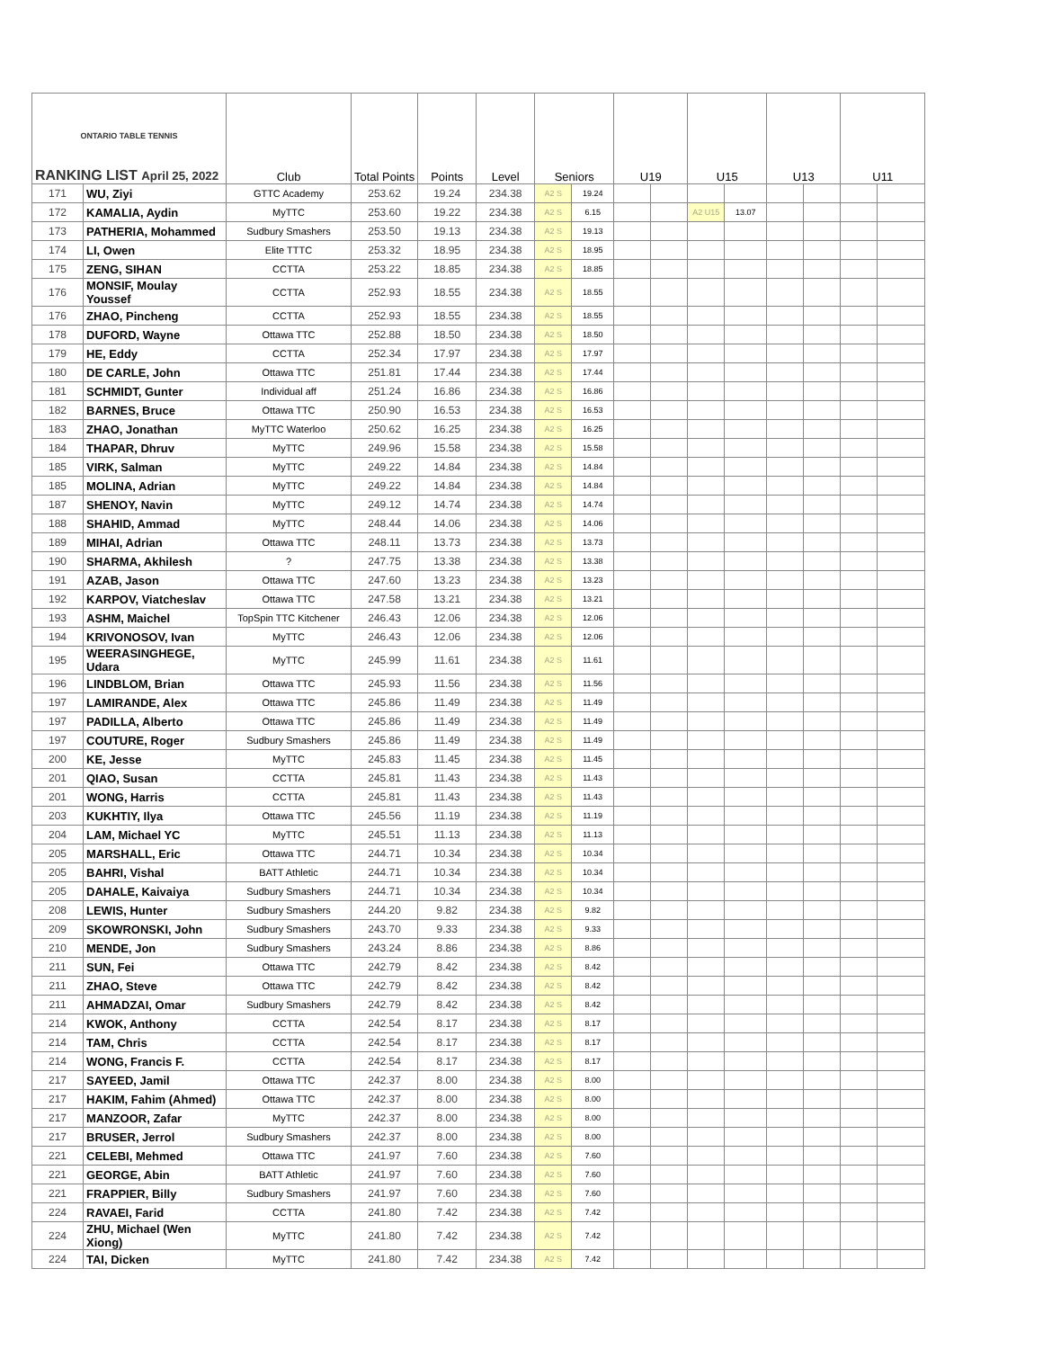| ONTARIO TABLE TENNIS RANKING LIST April 25, 2022 | | Club | Total Points | Points | Level | Seniors | | U19 | | U15 | | U13 | | U11 | |
| --- | --- | --- | --- | --- | --- | --- | --- | --- | --- | --- | --- | --- | --- | --- | --- |
| 171 | WU, Ziyi | GTTC Academy | 253.62 | 19.24 | 234.38 | A2 S | 19.24 | | | | | | | | |
| 172 | KAMALIA, Aydin | MyTTC | 253.60 | 19.22 | 234.38 | A2 S | 6.15 | | | A2 U15 | 13.07 | | | | |
| 173 | PATHERIA, Mohammed | Sudbury Smashers | 253.50 | 19.13 | 234.38 | A2 S | 19.13 | | | | | | | | |
| 174 | LI, Owen | Elite TTTC | 253.32 | 18.95 | 234.38 | A2 S | 18.95 | | | | | | | | |
| 175 | ZENG, SIHAN | CCTTA | 253.22 | 18.85 | 234.38 | A2 S | 18.85 | | | | | | | | |
| 176 | MONSIF, Moulay Youssef | CCTTA | 252.93 | 18.55 | 234.38 | A2 S | 18.55 | | | | | | | | |
| 176 | ZHAO, Pincheng | CCTTA | 252.93 | 18.55 | 234.38 | A2 S | 18.55 | | | | | | | | |
| 178 | DUFORD, Wayne | Ottawa TTC | 252.88 | 18.50 | 234.38 | A2 S | 18.50 | | | | | | | | |
| 179 | HE, Eddy | CCTTA | 252.34 | 17.97 | 234.38 | A2 S | 17.97 | | | | | | | | |
| 180 | DE CARLE, John | Ottawa TTC | 251.81 | 17.44 | 234.38 | A2 S | 17.44 | | | | | | | | |
| 181 | SCHMIDT, Gunter | Individual aff | 251.24 | 16.86 | 234.38 | A2 S | 16.86 | | | | | | | | |
| 182 | BARNES, Bruce | Ottawa TTC | 250.90 | 16.53 | 234.38 | A2 S | 16.53 | | | | | | | | |
| 183 | ZHAO, Jonathan | MyTTC Waterloo | 250.62 | 16.25 | 234.38 | A2 S | 16.25 | | | | | | | | |
| 184 | THAPAR, Dhruv | MyTTC | 249.96 | 15.58 | 234.38 | A2 S | 15.58 | | | | | | | | |
| 185 | VIRK, Salman | MyTTC | 249.22 | 14.84 | 234.38 | A2 S | 14.84 | | | | | | | | |
| 185 | MOLINA, Adrian | MyTTC | 249.22 | 14.84 | 234.38 | A2 S | 14.84 | | | | | | | | |
| 187 | SHENOY, Navin | MyTTC | 249.12 | 14.74 | 234.38 | A2 S | 14.74 | | | | | | | | |
| 188 | SHAHID, Ammad | MyTTC | 248.44 | 14.06 | 234.38 | A2 S | 14.06 | | | | | | | | |
| 189 | MIHAI, Adrian | Ottawa TTC | 248.11 | 13.73 | 234.38 | A2 S | 13.73 | | | | | | | | |
| 190 | SHARMA, Akhilesh | ? | 247.75 | 13.38 | 234.38 | A2 S | 13.38 | | | | | | | | |
| 191 | AZAB, Jason | Ottawa TTC | 247.60 | 13.23 | 234.38 | A2 S | 13.23 | | | | | | | | |
| 192 | KARPOV, Viatcheslav | Ottawa TTC | 247.58 | 13.21 | 234.38 | A2 S | 13.21 | | | | | | | | |
| 193 | ASHM, Maichel | TopSpin TTC Kitchener | 246.43 | 12.06 | 234.38 | A2 S | 12.06 | | | | | | | | |
| 194 | KRIVONOSOV, Ivan | MyTTC | 246.43 | 12.06 | 234.38 | A2 S | 12.06 | | | | | | | | |
| 195 | WEERASINGHEGE, Udara | MyTTC | 245.99 | 11.61 | 234.38 | A2 S | 11.61 | | | | | | | | |
| 196 | LINDBLOM, Brian | Ottawa TTC | 245.93 | 11.56 | 234.38 | A2 S | 11.56 | | | | | | | | |
| 197 | LAMIRANDE, Alex | Ottawa TTC | 245.86 | 11.49 | 234.38 | A2 S | 11.49 | | | | | | | | |
| 197 | PADILLA, Alberto | Ottawa TTC | 245.86 | 11.49 | 234.38 | A2 S | 11.49 | | | | | | | | |
| 197 | COUTURE, Roger | Sudbury Smashers | 245.86 | 11.49 | 234.38 | A2 S | 11.49 | | | | | | | | |
| 200 | KE, Jesse | MyTTC | 245.83 | 11.45 | 234.38 | A2 S | 11.45 | | | | | | | | |
| 201 | QIAO, Susan | CCTTA | 245.81 | 11.43 | 234.38 | A2 S | 11.43 | | | | | | | | |
| 201 | WONG, Harris | CCTTA | 245.81 | 11.43 | 234.38 | A2 S | 11.43 | | | | | | | | |
| 203 | KUKHTIY, Ilya | Ottawa TTC | 245.56 | 11.19 | 234.38 | A2 S | 11.19 | | | | | | | | |
| 204 | LAM, Michael YC | MyTTC | 245.51 | 11.13 | 234.38 | A2 S | 11.13 | | | | | | | | |
| 205 | MARSHALL, Eric | Ottawa TTC | 244.71 | 10.34 | 234.38 | A2 S | 10.34 | | | | | | | | |
| 205 | BAHRI, Vishal | BATT Athletic | 244.71 | 10.34 | 234.38 | A2 S | 10.34 | | | | | | | | |
| 205 | DAHALE, Kaivaiya | Sudbury Smashers | 244.71 | 10.34 | 234.38 | A2 S | 10.34 | | | | | | | | |
| 208 | LEWIS, Hunter | Sudbury Smashers | 244.20 | 9.82 | 234.38 | A2 S | 9.82 | | | | | | | | |
| 209 | SKOWRONSKI, John | Sudbury Smashers | 243.70 | 9.33 | 234.38 | A2 S | 9.33 | | | | | | | | |
| 210 | MENDE, Jon | Sudbury Smashers | 243.24 | 8.86 | 234.38 | A2 S | 8.86 | | | | | | | | |
| 211 | SUN, Fei | Ottawa TTC | 242.79 | 8.42 | 234.38 | A2 S | 8.42 | | | | | | | | |
| 211 | ZHAO, Steve | Ottawa TTC | 242.79 | 8.42 | 234.38 | A2 S | 8.42 | | | | | | | | |
| 211 | AHMADZAI, Omar | Sudbury Smashers | 242.79 | 8.42 | 234.38 | A2 S | 8.42 | | | | | | | | |
| 214 | KWOK, Anthony | CCTTA | 242.54 | 8.17 | 234.38 | A2 S | 8.17 | | | | | | | | |
| 214 | TAM, Chris | CCTTA | 242.54 | 8.17 | 234.38 | A2 S | 8.17 | | | | | | | | |
| 214 | WONG, Francis F. | CCTTA | 242.54 | 8.17 | 234.38 | A2 S | 8.17 | | | | | | | | |
| 217 | SAYEED, Jamil | Ottawa TTC | 242.37 | 8.00 | 234.38 | A2 S | 8.00 | | | | | | | | |
| 217 | HAKIM, Fahim (Ahmed) | Ottawa TTC | 242.37 | 8.00 | 234.38 | A2 S | 8.00 | | | | | | | | |
| 217 | MANZOOR, Zafar | MyTTC | 242.37 | 8.00 | 234.38 | A2 S | 8.00 | | | | | | | | |
| 217 | BRUSER, Jerrol | Sudbury Smashers | 242.37 | 8.00 | 234.38 | A2 S | 8.00 | | | | | | | | |
| 221 | CELEBI, Mehmed | Ottawa TTC | 241.97 | 7.60 | 234.38 | A2 S | 7.60 | | | | | | | | |
| 221 | GEORGE, Abin | BATT Athletic | 241.97 | 7.60 | 234.38 | A2 S | 7.60 | | | | | | | | |
| 221 | FRAPPIER, Billy | Sudbury Smashers | 241.97 | 7.60 | 234.38 | A2 S | 7.60 | | | | | | | | |
| 224 | RAVAEI, Farid | CCTTA | 241.80 | 7.42 | 234.38 | A2 S | 7.42 | | | | | | | | |
| 224 | ZHU, Michael (Wen Xiong) | MyTTC | 241.80 | 7.42 | 234.38 | A2 S | 7.42 | | | | | | | | |
| 224 | TAI, Dicken | MyTTC | 241.80 | 7.42 | 234.38 | A2 S | 7.42 | | | | | | | | |